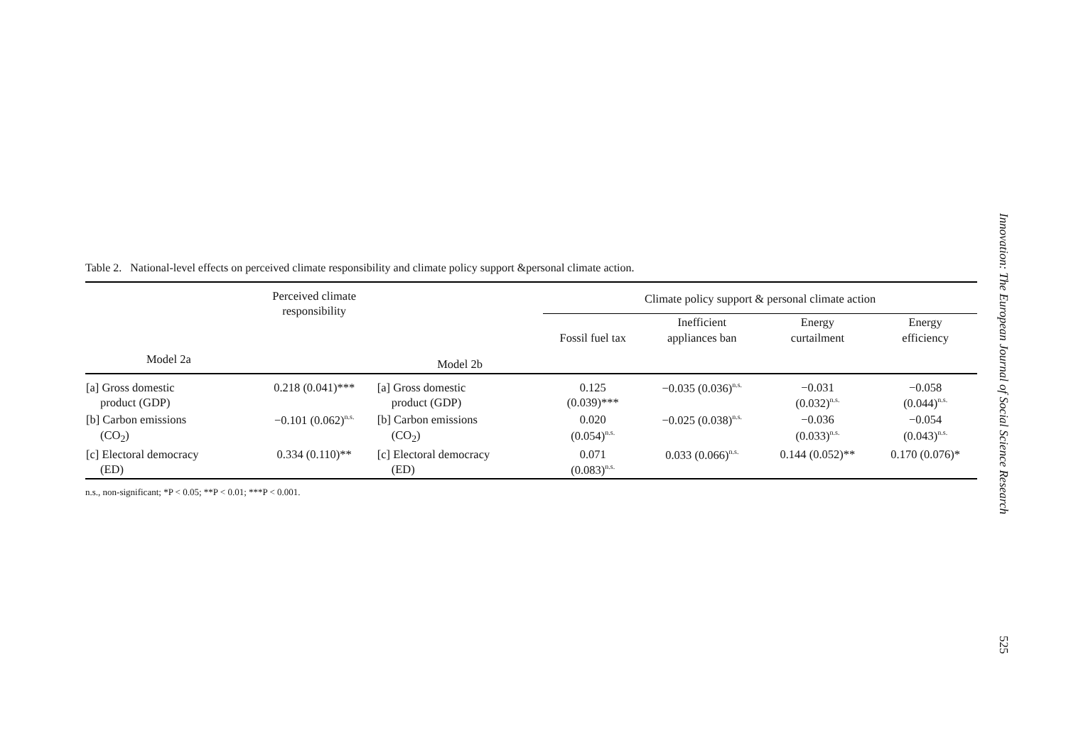Table 2. National-level effects on perceived climate responsibility and climate policy support &personal climate action.
| | Perceived climate responsibility | | Climate policy support & personal climate action | | | |
| --- | --- | --- | --- | --- | --- | --- |
| | | | Fossil fuel tax | Inefficient appliances ban | Energy curtailment | Energy efficiency |
| Model 2a | | Model 2b | | | | |
| [a] Gross domestic product (GDP) | 0.218 (0.041)*** | [a] Gross domestic product (GDP) | 0.125 (0.039)*** | −0.035 (0.036)<sup>n.s.</sup> | −0.031 (0.032)<sup>n.s.</sup> | −0.058 (0.044)<sup>n.s.</sup> |
| [b] Carbon emissions (CO<sub>2</sub>) | −0.101 (0.062)<sup>n.s.</sup> | [b] Carbon emissions (CO<sub>2</sub>) | 0.020 (0.054)<sup>n.s.</sup> | −0.025 (0.038)<sup>n.s.</sup> | −0.036 (0.033)<sup>n.s.</sup> | −0.054 (0.043)<sup>n.s.</sup> |
| [c] Electoral democracy (ED) | 0.334 (0.110)** | [c] Electoral democracy (ED) | 0.071 (0.083)<sup>n.s.</sup> | 0.033 (0.066)<sup>n.s.</sup> | 0.144 (0.052)** | 0.170 (0.076)* |
n.s., non-significant; *P < 0.05; **P < 0.01; ***P < 0.001.
Innovation: The European Journal of Social Science Research 525